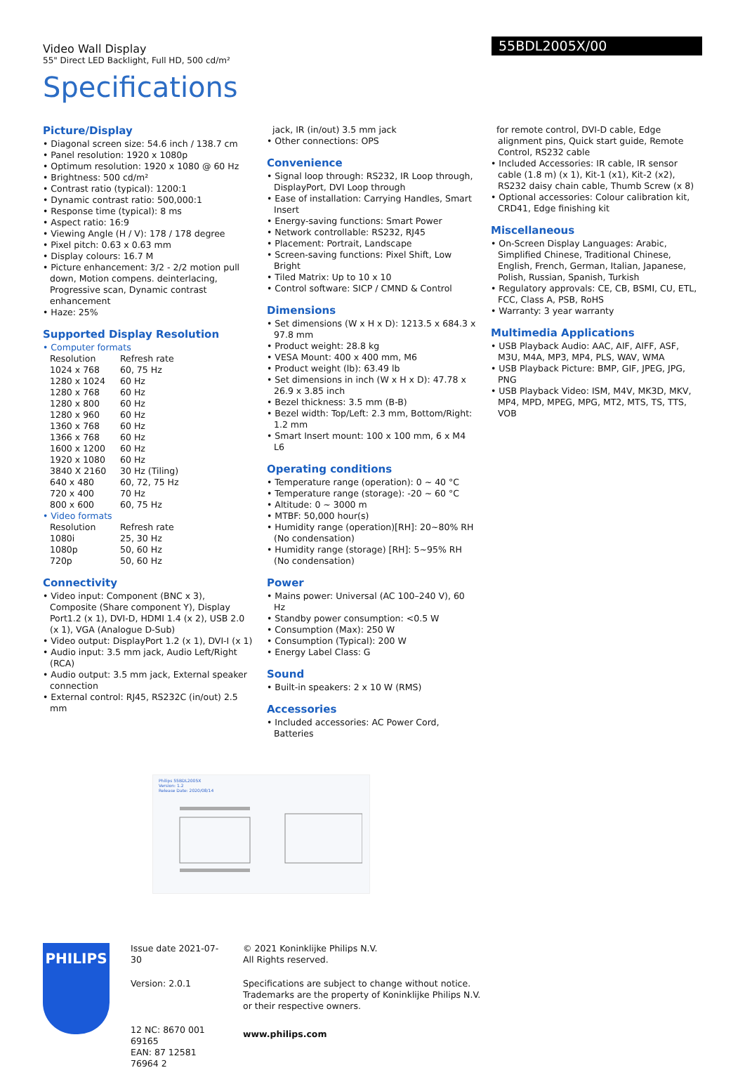Video Wall Display
55" Direct LED Backlight, Full HD, 500 cd/m²
55BDL2005X/00
Specifications
Picture/Display
• Diagonal screen size: 54.6 inch / 138.7 cm
• Panel resolution: 1920 x 1080p
• Optimum resolution: 1920 x 1080 @ 60 Hz
• Brightness: 500 cd/m²
• Contrast ratio (typical): 1200:1
• Dynamic contrast ratio: 500,000:1
• Response time (typical): 8 ms
• Aspect ratio: 16:9
• Viewing Angle (H / V): 178 / 178 degree
• Pixel pitch: 0.63 x 0.63 mm
• Display colours: 16.7 M
• Picture enhancement: 3/2 - 2/2 motion pull down, Motion compens. deinterlacing, Progressive scan, Dynamic contrast enhancement
• Haze: 25%
Supported Display Resolution
• Computer formats
| Resolution | Refresh rate |
| 1024 x 768 | 60, 75 Hz |
| 1280 x 1024 | 60 Hz |
| 1280 x 768 | 60 Hz |
| 1280 x 800 | 60 Hz |
| 1280 x 960 | 60 Hz |
| 1360 x 768 | 60 Hz |
| 1366 x 768 | 60 Hz |
| 1600 x 1200 | 60 Hz |
| 1920 x 1080 | 60 Hz |
| 3840 X 2160 | 30 Hz (Tiling) |
| 640 x 480 | 60, 72, 75 Hz |
| 720 x 400 | 70 Hz |
| 800 x 600 | 60, 75 Hz |
• Video formats
| Resolution | Refresh rate |
| 1080i | 25, 30 Hz |
| 1080p | 50, 60 Hz |
| 720p | 50, 60 Hz |
Connectivity
• Video input: Component (BNC x 3), Composite (Share component Y), Display Port1.2 (x 1), DVI-D, HDMI 1.4 (x 2), USB 2.0 (x 1), VGA (Analogue D-Sub)
• Video output: DisplayPort 1.2 (x 1), DVI-I (x 1)
• Audio input: 3.5 mm jack, Audio Left/Right (RCA)
• Audio output: 3.5 mm jack, External speaker connection
• External control: RJ45, RS232C (in/out) 2.5 mm
jack, IR (in/out) 3.5 mm jack
• Other connections: OPS
Convenience
• Signal loop through: RS232, IR Loop through, DisplayPort, DVI Loop through
• Ease of installation: Carrying Handles, Smart Insert
• Energy-saving functions: Smart Power
• Network controllable: RS232, RJ45
• Placement: Portrait, Landscape
• Screen-saving functions: Pixel Shift, Low Bright
• Tiled Matrix: Up to 10 x 10
• Control software: SICP / CMND & Control
Dimensions
• Set dimensions (W x H x D): 1213.5 x 684.3 x 97.8 mm
• Product weight: 28.8 kg
• VESA Mount: 400 x 400 mm, M6
• Product weight (lb): 63.49 lb
• Set dimensions in inch (W x H x D): 47.78 x 26.9 x 3.85 inch
• Bezel thickness: 3.5 mm (B-B)
• Bezel width: Top/Left: 2.3 mm, Bottom/Right: 1.2 mm
• Smart Insert mount: 100 x 100 mm, 6 x M4 L6
Operating conditions
• Temperature range (operation): 0 ~ 40 °C
• Temperature range (storage): -20 ~ 60 °C
• Altitude: 0 ~ 3000 m
• MTBF: 50,000 hour(s)
• Humidity range (operation)[RH]: 20~80% RH (No condensation)
• Humidity range (storage) [RH]: 5~95% RH (No condensation)
Power
• Mains power: Universal (AC 100–240 V), 60 Hz
• Standby power consumption: <0.5 W
• Consumption (Max): 250 W
• Consumption (Typical): 200 W
• Energy Label Class: G
Sound
• Built-in speakers: 2 x 10 W (RMS)
Accessories
• Included accessories: AC Power Cord, Batteries
for remote control, DVI-D cable, Edge alignment pins, Quick start guide, Remote Control, RS232 cable
• Included Accessories: IR cable, IR sensor cable (1.8 m) (x 1), Kit-1 (x1), Kit-2 (x2), RS232 daisy chain cable, Thumb Screw (x 8)
• Optional accessories: Colour calibration kit, CRD41, Edge finishing kit
Miscellaneous
• On-Screen Display Languages: Arabic, Simplified Chinese, Traditional Chinese, English, French, German, Italian, Japanese, Polish, Russian, Spanish, Turkish
• Regulatory approvals: CE, CB, BSMI, CU, ETL, FCC, Class A, PSB, RoHS
• Warranty: 3 year warranty
Multimedia Applications
• USB Playback Audio: AAC, AIF, AIFF, ASF, M3U, M4A, MP3, MP4, PLS, WAV, WMA
• USB Playback Picture: BMP, GIF, JPEG, JPG, PNG
• USB Playback Video: ISM, M4V, MK3D, MKV, MP4, MPD, MPEG, MPG, MT2, MTS, TS, TTS, VOB
Philips 55BDL2005X
Version: 1.2
Release Date: 2020/08/14
PHILIPS
Issue date 2021-07-30
Version: 2.0.1
12 NC: 8670 001 69165
EAN: 87 12581 76964 2
© 2021 Koninklijke Philips N.V.
All Rights reserved.
Specifications are subject to change without notice.
Trademarks are the property of Koninklijke Philips N.V.
or their respective owners.
www.philips.com